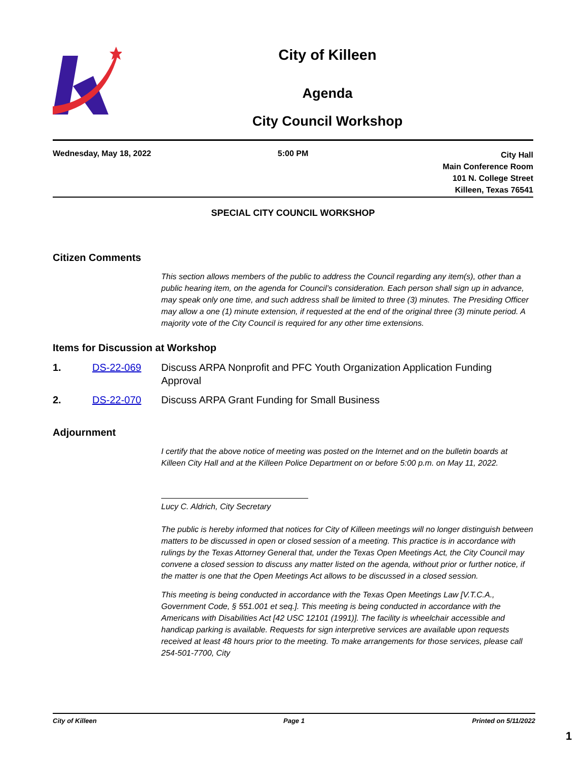City of Killeen
Agenda
City Council Workshop
Wednesday, May 18, 2022 5:00 PM
City Hall
Main Conference Room
101 N. College Street
Killeen, Texas 76541
SPECIAL CITY COUNCIL WORKSHOP
Citizen Comments
This section allows members of the public to address the Council regarding any item(s), other than a public hearing item, on the agenda for Council’s consideration. Each person shall sign up in advance, may speak only one time, and such address shall be limited to three (3) minutes. The Presiding Officer may allow a one (1) minute extension, if requested at the end of the original three (3) minute period. A majority vote of the City Council is required for any other time extensions.
Items for Discussion at Workshop
1. DS-22-069 Discuss ARPA Nonprofit and PFC Youth Organization Application Funding Approval
2. DS-22-070 Discuss ARPA Grant Funding for Small Business
Adjournment
I certify that the above notice of meeting was posted on the Internet and on the bulletin boards at Killeen City Hall and at the Killeen Police Department on or before 5:00 p.m. on May 11, 2022.
Lucy C. Aldrich, City Secretary
The public is hereby informed that notices for City of Killeen meetings will no longer distinguish between matters to be discussed in open or closed session of a meeting. This practice is in accordance with rulings by the Texas Attorney General that, under the Texas Open Meetings Act, the City Council may convene a closed session to discuss any matter listed on the agenda, without prior or further notice, if the matter is one that the Open Meetings Act allows to be discussed in a closed session.
This meeting is being conducted in accordance with the Texas Open Meetings Law [V.T.C.A., Government Code, § 551.001 et seq.]. This meeting is being conducted in accordance with the Americans with Disabilities Act [42 USC 12101 (1991)]. The facility is wheelchair accessible and handicap parking is available. Requests for sign interpretive services are available upon requests received at least 48 hours prior to the meeting. To make arrangements for those services, please call 254-501-7700, City
City of Killeen Page 1 Printed on 5/11/2022
1